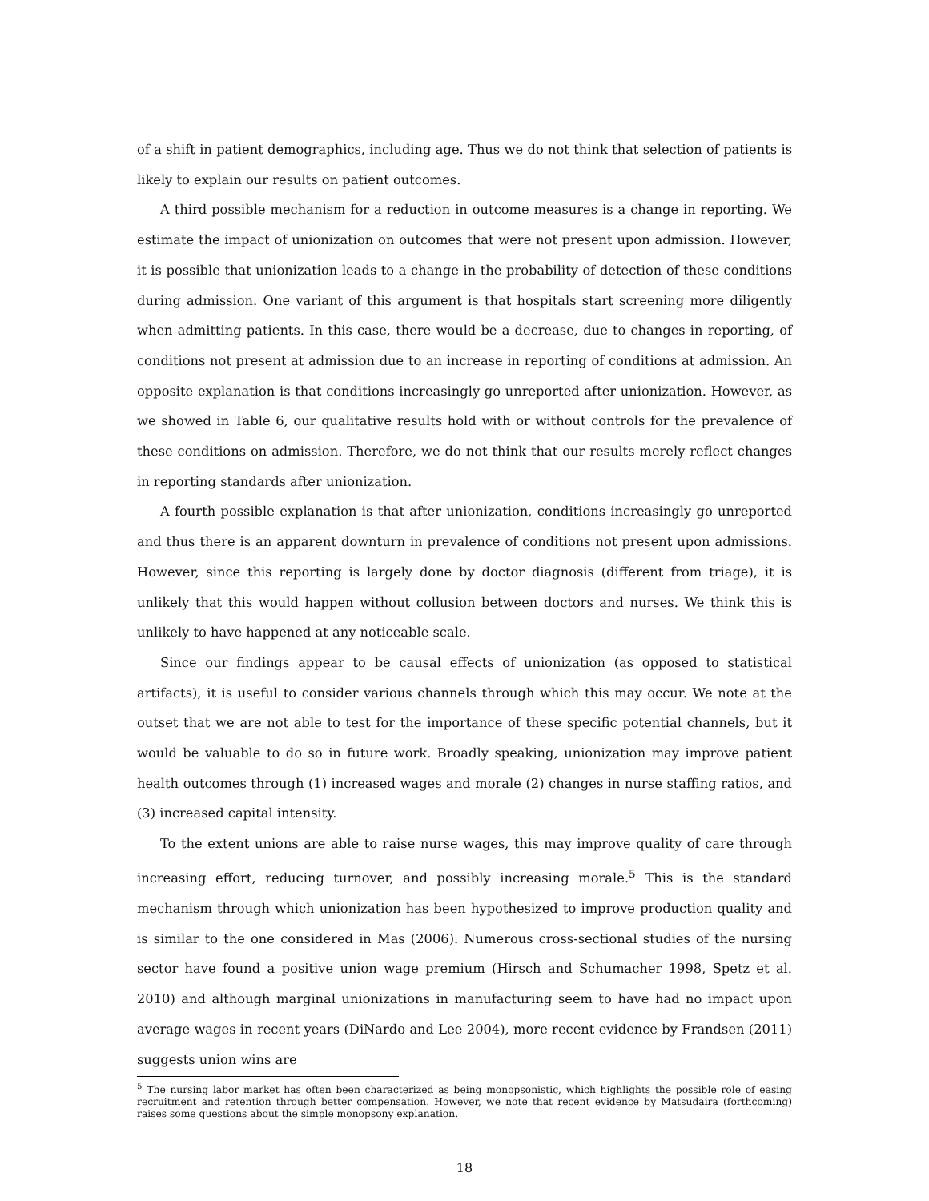of a shift in patient demographics, including age. Thus we do not think that selection of patients is likely to explain our results on patient outcomes.
A third possible mechanism for a reduction in outcome measures is a change in reporting. We estimate the impact of unionization on outcomes that were not present upon admission. However, it is possible that unionization leads to a change in the probability of detection of these conditions during admission. One variant of this argument is that hospitals start screening more diligently when admitting patients. In this case, there would be a decrease, due to changes in reporting, of conditions not present at admission due to an increase in reporting of conditions at admission. An opposite explanation is that conditions increasingly go unreported after unionization. However, as we showed in Table 6, our qualitative results hold with or without controls for the prevalence of these conditions on admission. Therefore, we do not think that our results merely reflect changes in reporting standards after unionization.
A fourth possible explanation is that after unionization, conditions increasingly go unreported and thus there is an apparent downturn in prevalence of conditions not present upon admissions. However, since this reporting is largely done by doctor diagnosis (different from triage), it is unlikely that this would happen without collusion between doctors and nurses. We think this is unlikely to have happened at any noticeable scale.
Since our findings appear to be causal effects of unionization (as opposed to statistical artifacts), it is useful to consider various channels through which this may occur. We note at the outset that we are not able to test for the importance of these specific potential channels, but it would be valuable to do so in future work. Broadly speaking, unionization may improve patient health outcomes through (1) increased wages and morale (2) changes in nurse staffing ratios, and (3) increased capital intensity.
To the extent unions are able to raise nurse wages, this may improve quality of care through increasing effort, reducing turnover, and possibly increasing morale.<sup>5</sup> This is the standard mechanism through which unionization has been hypothesized to improve production quality and is similar to the one considered in Mas (2006). Numerous cross-sectional studies of the nursing sector have found a positive union wage premium (Hirsch and Schumacher 1998, Spetz et al. 2010) and although marginal unionizations in manufacturing seem to have had no impact upon average wages in recent years (DiNardo and Lee 2004), more recent evidence by Frandsen (2011) suggests union wins are
<sup>5</sup> The nursing labor market has often been characterized as being monopsonistic, which highlights the possible role of easing recruitment and retention through better compensation. However, we note that recent evidence by Matsudaira (forthcoming) raises some questions about the simple monopsony explanation.
18